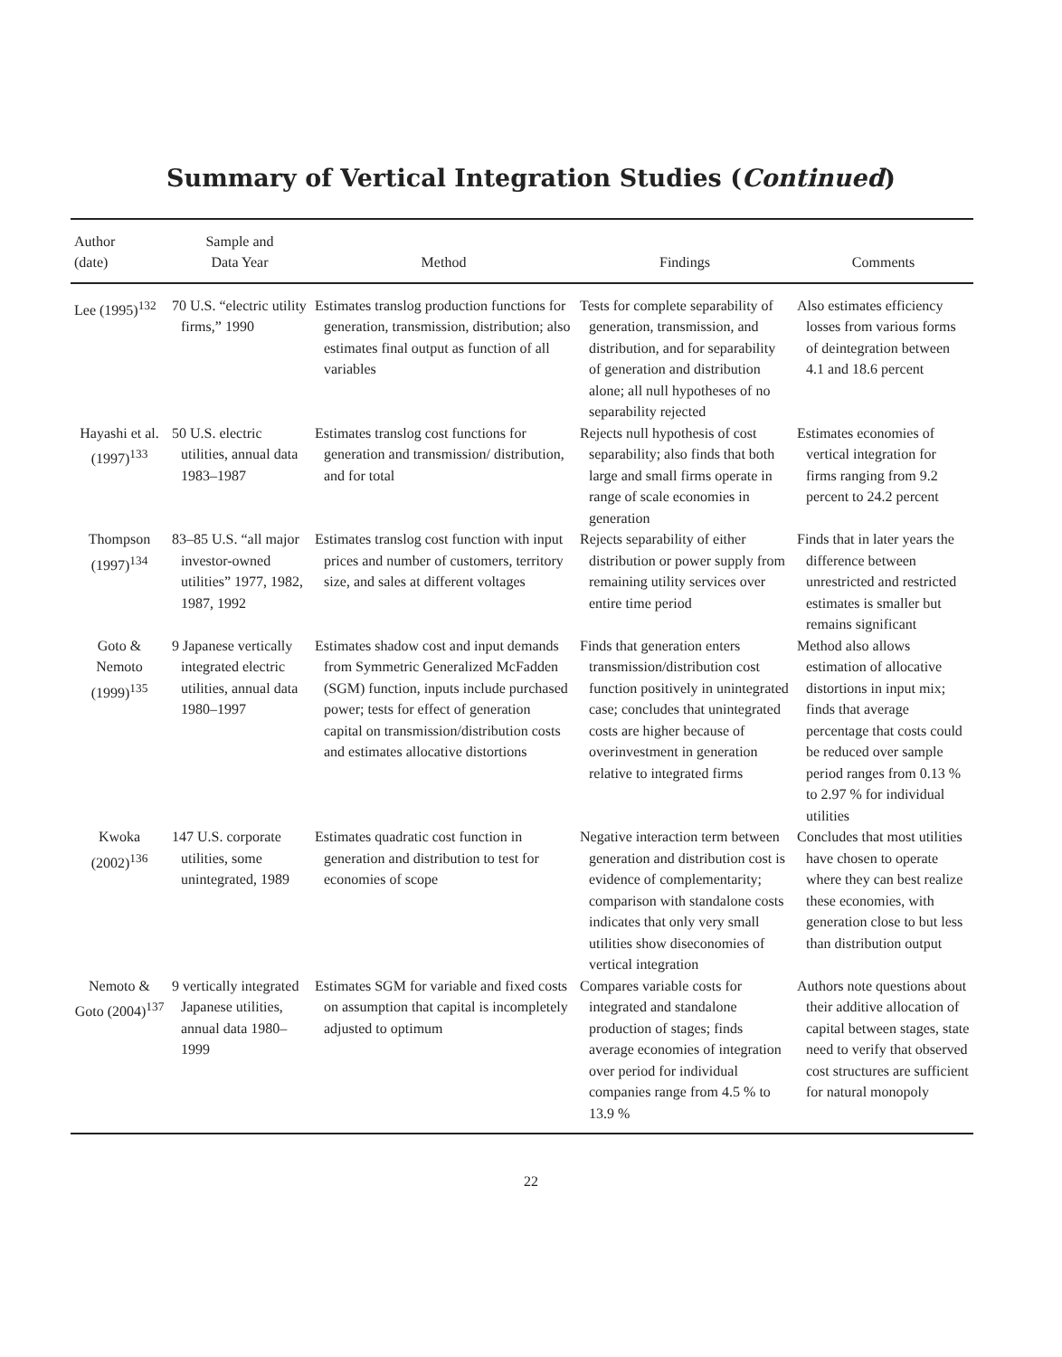Summary of Vertical Integration Studies (Continued)
| Author (date) | Sample and Data Year | Method | Findings | Comments |
| --- | --- | --- | --- | --- |
| Lee (1995)<sup>132</sup> | 70 U.S. “electric utility firms,” 1990 | Estimates translog production functions for generation, transmission, distribution; also estimates final output as function of all variables | Tests for complete separability of generation, transmission, and distribution, and for separability of generation and distribution alone; all null hypotheses of no separability rejected | Also estimates efficiency losses from various forms of deintegration between 4.1 and 18.6 percent |
| Hayashi et al. (1997)<sup>133</sup> | 50 U.S. electric utilities, annual data 1983–1987 | Estimates translog cost functions for generation and transmission/ distribution, and for total | Rejects null hypothesis of cost separability; also finds that both large and small firms operate in range of scale economies in generation | Estimates economies of vertical integration for firms ranging from 9.2 percent to 24.2 percent |
| Thompson (1997)<sup>134</sup> | 83–85 U.S. “all major investor-owned utilities” 1977, 1982, 1987, 1992 | Estimates translog cost function with input prices and number of customers, territory size, and sales at different voltages | Rejects separability of either distribution or power supply from remaining utility services over entire time period | Finds that in later years the difference between unrestricted and restricted estimates is smaller but remains significant |
| Goto & Nemoto (1999)<sup>135</sup> | 9 Japanese vertically integrated electric utilities, annual data 1980–1997 | Estimates shadow cost and input demands from Symmetric Generalized McFadden (SGM) function, inputs include purchased power; tests for effect of generation capital on transmission/distribution costs and estimates allocative distortions | Finds that generation enters transmission/distribution cost function positively in unintegrated case; concludes that unintegrated costs are higher because of overinvestment in generation relative to integrated firms | Method also allows estimation of allocative distortions in input mix; finds that average percentage that costs could be reduced over sample period ranges from 0.13 % to 2.97 % for individual utilities |
| Kwoka (2002)<sup>136</sup> | 147 U.S. corporate utilities, some unintegrated, 1989 | Estimates quadratic cost function in generation and distribution to test for economies of scope | Negative interaction term between generation and distribution cost is evidence of complementarity; comparison with standalone costs indicates that only very small utilities show diseconomies of vertical integration | Concludes that most utilities have chosen to operate where they can best realize these economies, with generation close to but less than distribution output |
| Nemoto & Goto (2004)<sup>137</sup> | 9 vertically integrated Japanese utilities, annual data 1980–1999 | Estimates SGM for variable and fixed costs on assumption that capital is incompletely adjusted to optimum | Compares variable costs for integrated and standalone production of stages; finds average economies of integration over period for individual companies range from 4.5 % to 13.9 % | Authors note questions about their additive allocation of capital between stages, state need to verify that observed cost structures are sufficient for natural monopoly |
22